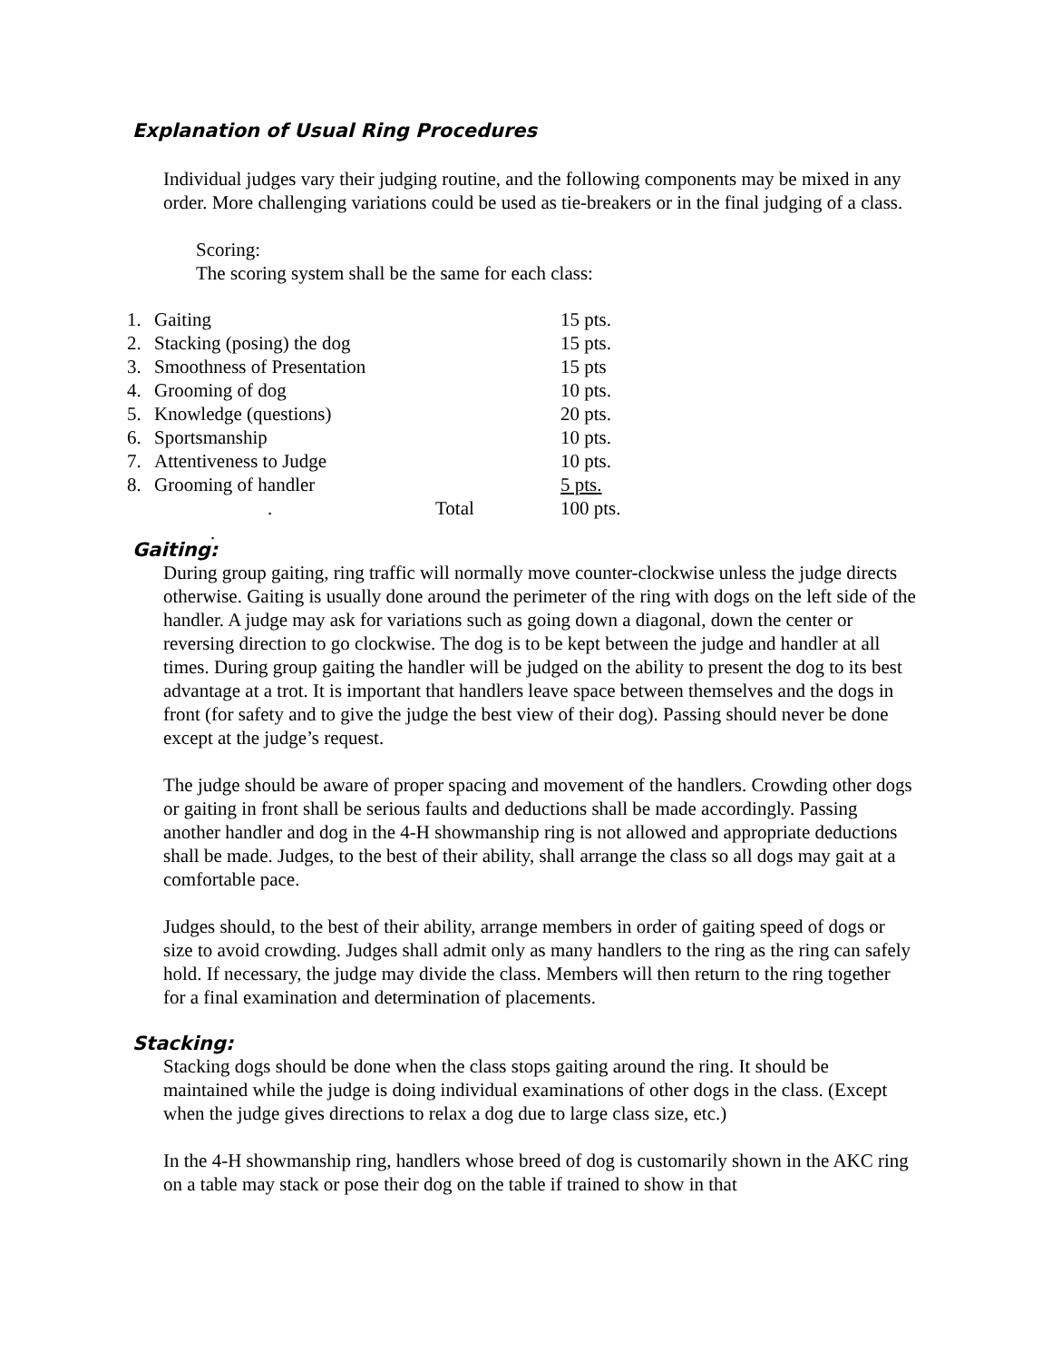Explanation of Usual Ring Procedures
Individual judges vary their judging routine, and the following components may be mixed in any order. More challenging variations could be used as tie-breakers or in the final judging of a class.
Scoring:
The scoring system shall be the same for each class:
| 1. | Gaiting | | 15 pts. |
| 2. | Stacking (posing) the dog | | 15 pts. |
| 3. | Smoothness of Presentation | | 15 pts |
| 4. | Grooming of dog | | 10 pts. |
| 5. | Knowledge (questions) | | 20 pts. |
| 6. | Sportsmanship | | 10 pts. |
| 7. | Attentiveness to Judge | | 10 pts. |
| 8. | Grooming of handler | | 5 pts. |
| | . | Total | 100 pts. |
.
Gaiting:
During group gaiting, ring traffic will normally move counter-clockwise unless the judge directs otherwise. Gaiting is usually done around the perimeter of the ring with dogs on the left side of the handler. A judge may ask for variations such as going down a diagonal, down the center or reversing direction to go clockwise. The dog is to be kept between the judge and handler at all times. During group gaiting the handler will be judged on the ability to present the dog to its best advantage at a trot. It is important that handlers leave space between themselves and the dogs in front (for safety and to give the judge the best view of their dog). Passing should never be done except at the judge’s request.
The judge should be aware of proper spacing and movement of the handlers. Crowding other dogs or gaiting in front shall be serious faults and deductions shall be made accordingly. Passing another handler and dog in the 4-H showmanship ring is not allowed and appropriate deductions shall be made. Judges, to the best of their ability, shall arrange the class so all dogs may gait at a comfortable pace.
Judges should, to the best of their ability, arrange members in order of gaiting speed of dogs or size to avoid crowding. Judges shall admit only as many handlers to the ring as the ring can safely hold. If necessary, the judge may divide the class. Members will then return to the ring together for a final examination and determination of placements.
Stacking:
Stacking dogs should be done when the class stops gaiting around the ring. It should be maintained while the judge is doing individual examinations of other dogs in the class. (Except when the judge gives directions to relax a dog due to large class size, etc.)
In the 4-H showmanship ring, handlers whose breed of dog is customarily shown in the AKC ring on a table may stack or pose their dog on the table if trained to show in that